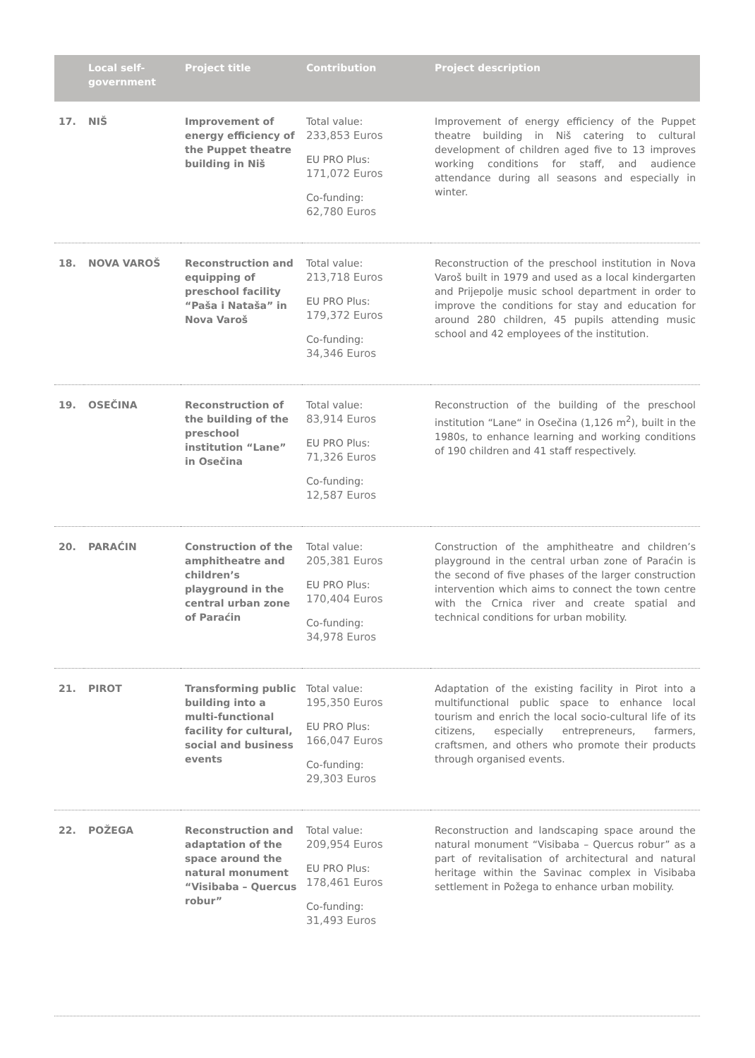| | Local self-government | Project title | Contribution | Project description |
| --- | --- | --- | --- | --- |
| 17. | NIŠ | Improvement of energy efficiency of the Puppet theatre building in Niš | Total value: 233,853 Euros EU PRO Plus: 171,072 Euros Co-funding: 62,780 Euros | Improvement of energy efficiency of the Puppet theatre building in Niš catering to cultural development of children aged five to 13 improves working conditions for staff, and audience attendance during all seasons and especially in winter. |
| 18. | NOVA VAROŠ | Reconstruction and equipping of preschool facility “Paša i Nataša” in Nova Varoš | Total value: 213,718 Euros EU PRO Plus: 179,372 Euros Co-funding: 34,346 Euros | Reconstruction of the preschool institution in Nova Varoš built in 1979 and used as a local kindergarten and Prijepolje music school department in order to improve the conditions for stay and education for around 280 children, 45 pupils attending music school and 42 employees of the institution. |
| 19. | OSEČINA | Reconstruction of the building of the preschool institution “Lane” in Osečina | Total value: 83,914 Euros EU PRO Plus: 71,326 Euros Co-funding: 12,587 Euros | Reconstruction of the building of the preschool institution “Lane“ in Osečina (1,126 m<sup>2</sup>), built in the 1980s, to enhance learning and working conditions of 190 children and 41 staff respectively. |
| 20. | PARAĆIN | Construction of the amphitheatre and children’s playground in the central urban zone of Paraćin | Total value: 205,381 Euros EU PRO Plus: 170,404 Euros Co-funding: 34,978 Euros | Construction of the amphitheatre and children’s playground in the central urban zone of Paraćin is the second of five phases of the larger construction intervention which aims to connect the town centre with the Crnica river and create spatial and technical conditions for urban mobility. |
| 21. | PIROT | Transforming public building into a multi-functional facility for cultural, social and business events | Total value: 195,350 Euros EU PRO Plus: 166,047 Euros Co-funding: 29,303 Euros | Adaptation of the existing facility in Pirot into a multifunctional public space to enhance local tourism and enrich the local socio-cultural life of its citizens, especially entrepreneurs, farmers, craftsmen, and others who promote their products through organised events. |
| 22. | POŽEGA | Reconstruction and adaptation of the space around the natural monument “Visibaba – Quercus robur” | Total value: 209,954 Euros EU PRO Plus: 178,461 Euros Co-funding: 31,493 Euros | Reconstruction and landscaping space around the natural monument “Visibaba – Quercus robur” as a part of revitalisation of architectural and natural heritage within the Savinac complex in Visibaba settlement in Požega to enhance urban mobility. |